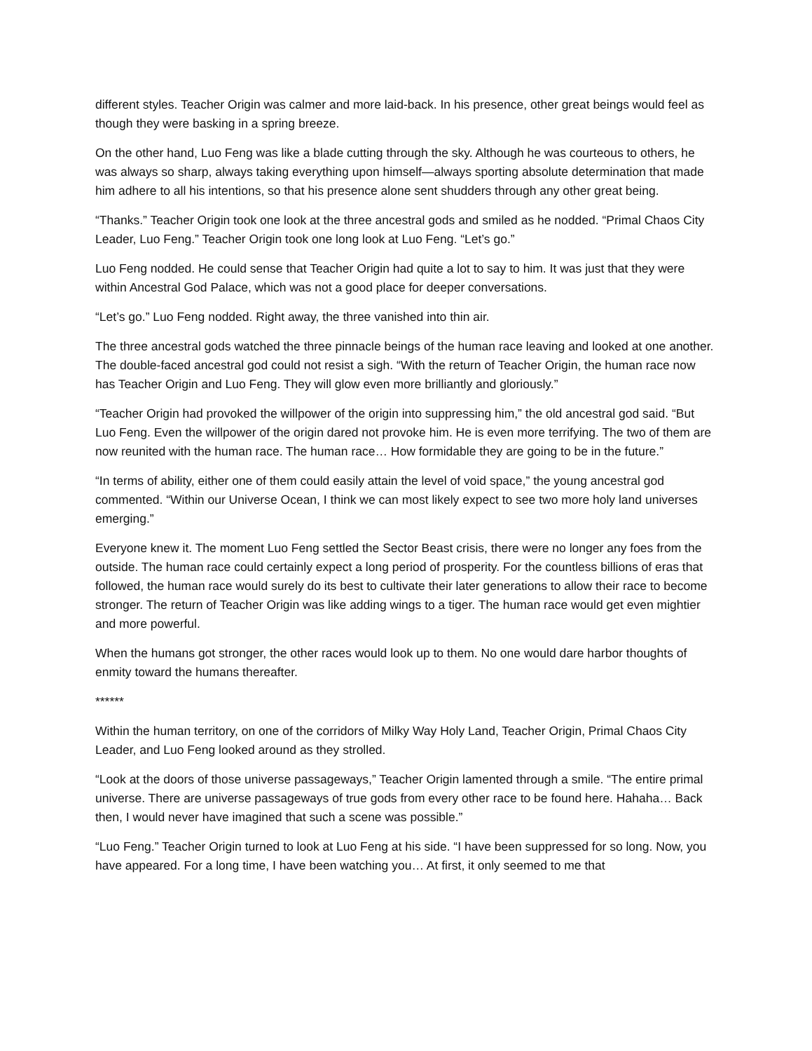different styles. Teacher Origin was calmer and more laid-back. In his presence, other great beings would feel as though they were basking in a spring breeze.
On the other hand, Luo Feng was like a blade cutting through the sky. Although he was courteous to others, he was always so sharp, always taking everything upon himself—always sporting absolute determination that made him adhere to all his intentions, so that his presence alone sent shudders through any other great being.
“Thanks.” Teacher Origin took one look at the three ancestral gods and smiled as he nodded. “Primal Chaos City Leader, Luo Feng.” Teacher Origin took one long look at Luo Feng. “Let’s go.”
Luo Feng nodded. He could sense that Teacher Origin had quite a lot to say to him. It was just that they were within Ancestral God Palace, which was not a good place for deeper conversations.
“Let’s go.” Luo Feng nodded. Right away, the three vanished into thin air.
The three ancestral gods watched the three pinnacle beings of the human race leaving and looked at one another. The double-faced ancestral god could not resist a sigh. “With the return of Teacher Origin, the human race now has Teacher Origin and Luo Feng. They will glow even more brilliantly and gloriously.”
“Teacher Origin had provoked the willpower of the origin into suppressing him,” the old ancestral god said. “But Luo Feng. Even the willpower of the origin dared not provoke him. He is even more terrifying. The two of them are now reunited with the human race. The human race… How formidable they are going to be in the future.”
“In terms of ability, either one of them could easily attain the level of void space,” the young ancestral god commented. “Within our Universe Ocean, I think we can most likely expect to see two more holy land universes emerging.”
Everyone knew it. The moment Luo Feng settled the Sector Beast crisis, there were no longer any foes from the outside. The human race could certainly expect a long period of prosperity. For the countless billions of eras that followed, the human race would surely do its best to cultivate their later generations to allow their race to become stronger. The return of Teacher Origin was like adding wings to a tiger. The human race would get even mightier and more powerful.
When the humans got stronger, the other races would look up to them. No one would dare harbor thoughts of enmity toward the humans thereafter.
******
Within the human territory, on one of the corridors of Milky Way Holy Land, Teacher Origin, Primal Chaos City Leader, and Luo Feng looked around as they strolled.
“Look at the doors of those universe passageways,” Teacher Origin lamented through a smile. “The entire primal universe. There are universe passageways of true gods from every other race to be found here. Hahaha… Back then, I would never have imagined that such a scene was possible.”
“Luo Feng.” Teacher Origin turned to look at Luo Feng at his side. “I have been suppressed for so long. Now, you have appeared. For a long time, I have been watching you… At first, it only seemed to me that